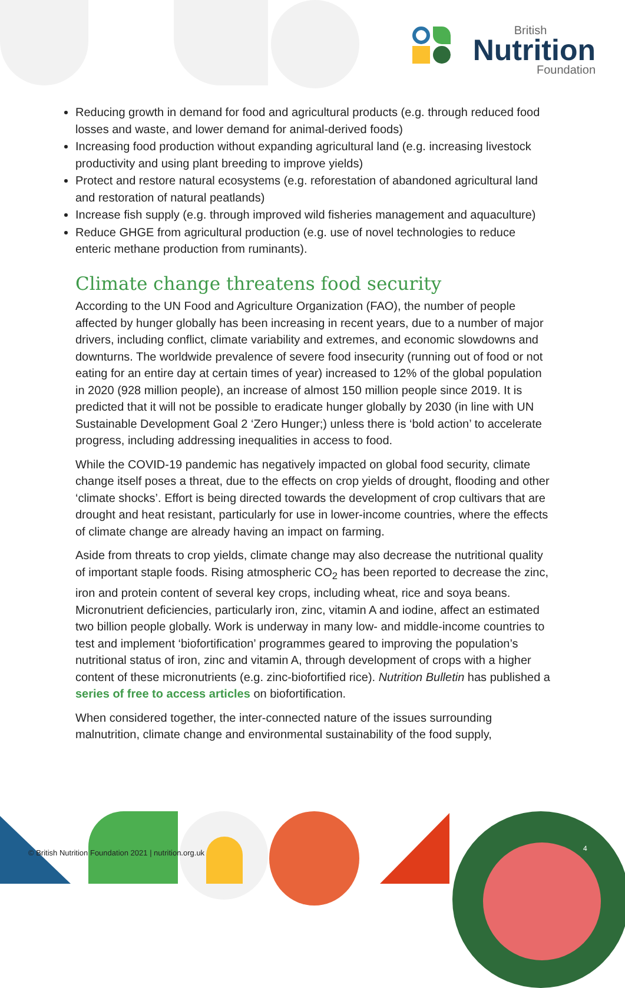British
Nutrition
Foundation
Reducing growth in demand for food and agricultural products (e.g. through reduced food losses and waste, and lower demand for animal-derived foods)
Increasing food production without expanding agricultural land (e.g. increasing livestock productivity and using plant breeding to improve yields)
Protect and restore natural ecosystems (e.g. reforestation of abandoned agricultural land and restoration of natural peatlands)
Increase fish supply (e.g. through improved wild fisheries management and aquaculture)
Reduce GHGE from agricultural production (e.g. use of novel technologies to reduce enteric methane production from ruminants).
Climate change threatens food security
According to the UN Food and Agriculture Organization (FAO), the number of people affected by hunger globally has been increasing in recent years, due to a number of major drivers, including conflict, climate variability and extremes, and economic slowdowns and downturns. The worldwide prevalence of severe food insecurity (running out of food or not eating for an entire day at certain times of year) increased to 12% of the global population in 2020 (928 million people), an increase of almost 150 million people since 2019. It is predicted that it will not be possible to eradicate hunger globally by 2030 (in line with UN Sustainable Development Goal 2 ‘Zero Hunger;) unless there is ‘bold action’ to accelerate progress, including addressing inequalities in access to food.
While the COVID-19 pandemic has negatively impacted on global food security, climate change itself poses a threat, due to the effects on crop yields of drought, flooding and other ‘climate shocks’. Effort is being directed towards the development of crop cultivars that are drought and heat resistant, particularly for use in lower-income countries, where the effects of climate change are already having an impact on farming.
Aside from threats to crop yields, climate change may also decrease the nutritional quality of important staple foods. Rising atmospheric CO<sub>2</sub> has been reported to decrease the zinc, iron and protein content of several key crops, including wheat, rice and soya beans. Micronutrient deficiencies, particularly iron, zinc, vitamin A and iodine, affect an estimated two billion people globally. Work is underway in many low- and middle-income countries to test and implement ‘biofortification’ programmes geared to improving the population’s nutritional status of iron, zinc and vitamin A, through development of crops with a higher content of these micronutrients (e.g. zinc-biofortified rice). Nutrition Bulletin has published a series of free to access articles on biofortification.
When considered together, the inter-connected nature of the issues surrounding malnutrition, climate change and environmental sustainability of the food supply,
© British Nutrition Foundation 2021 | nutrition.org.uk
4